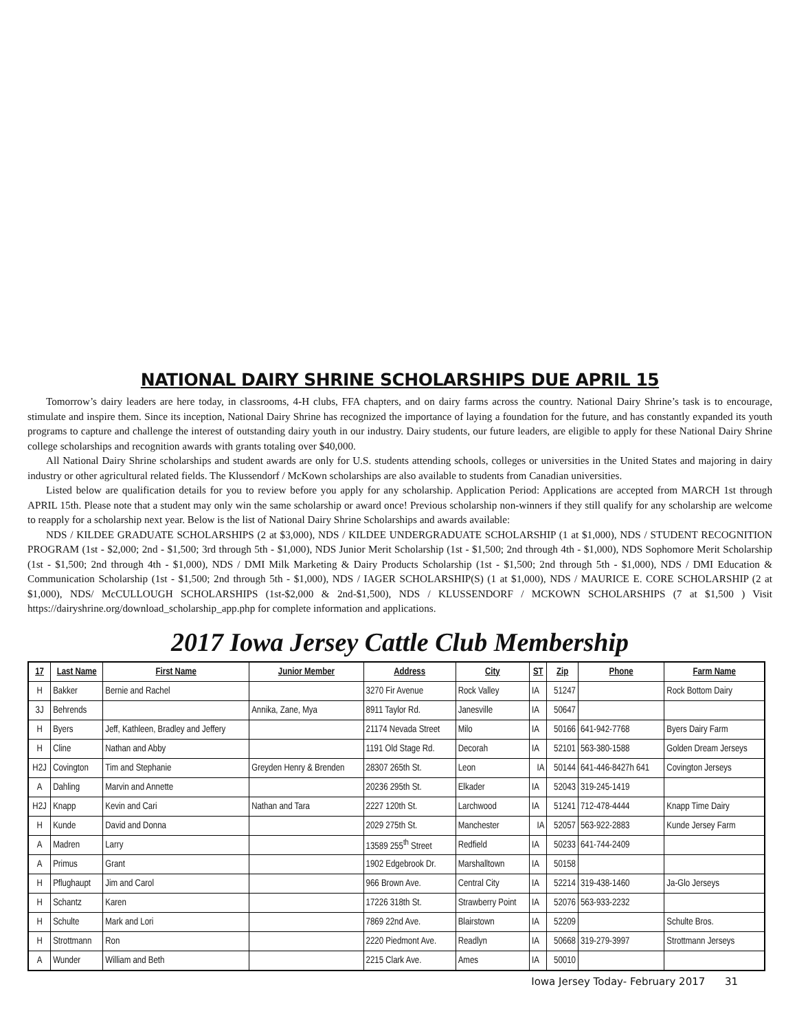NATIONAL DAIRY SHRINE SCHOLARSHIPS DUE APRIL 15
Tomorrow’s dairy leaders are here today, in classrooms, 4-H clubs, FFA chapters, and on dairy farms across the country. National Dairy Shrine’s task is to encourage, stimulate and inspire them. Since its inception, National Dairy Shrine has recognized the importance of laying a foundation for the future, and has constantly expanded its youth programs to capture and challenge the interest of outstanding dairy youth in our industry. Dairy students, our future leaders, are eligible to apply for these National Dairy Shrine college scholarships and recognition awards with grants totaling over $40,000.
All National Dairy Shrine scholarships and student awards are only for U.S. students attending schools, colleges or universities in the United States and majoring in dairy industry or other agricultural related fields. The Klussendorf / McKown scholarships are also available to students from Canadian universities.
Listed below are qualification details for you to review before you apply for any scholarship. Application Period: Applications are accepted from MARCH 1st through APRIL 15th. Please note that a student may only win the same scholarship or award once! Previous scholarship non-winners if they still qualify for any scholarship are welcome to reapply for a scholarship next year. Below is the list of National Dairy Shrine Scholarships and awards available:
NDS / KILDEE GRADUATE SCHOLARSHIPS (2 at $3,000), NDS / KILDEE UNDERGRADUATE SCHOLARSHIP (1 at $1,000), NDS / STUDENT RECOGNITION PROGRAM (1st - $2,000; 2nd - $1,500; 3rd through 5th - $1,000), NDS Junior Merit Scholarship (1st - $1,500; 2nd through 4th - $1,000), NDS Sophomore Merit Scholarship (1st - $1,500; 2nd through 4th - $1,000), NDS / DMI Milk Marketing & Dairy Products Scholarship (1st - $1,500; 2nd through 5th - $1,000), NDS / DMI Education & Communication Scholarship (1st - $1,500; 2nd through 5th - $1,000), NDS / IAGER SCHOLARSHIP(S) (1 at $1,000), NDS / MAURICE E. CORE SCHOLARSHIP (2 at $1,000), NDS/ McCULLOUGH SCHOLARSHIPS (1st-$2,000 & 2nd-$1,500), NDS / KLUSSENDORF / MCKOWN SCHOLARSHIPS (7 at $1,500 ) Visit https://dairyshrine.org/download_scholarship_app.php for complete information and applications.
2017 Iowa Jersey Cattle Club Membership
| 17 | Last Name | First Name | Junior Member | Address | City | ST | Zip | Phone | Farm Name |
| --- | --- | --- | --- | --- | --- | --- | --- | --- | --- |
| H | Bakker | Bernie and Rachel | | 3270 Fir Avenue | Rock Valley | IA | 51247 | | Rock Bottom Dairy |
| 3J | Behrends | | Annika, Zane, Mya | 8911 Taylor Rd. | Janesville | IA | 50647 | | |
| H | Byers | Jeff, Kathleen, Bradley and Jeffery | | 21174 Nevada Street | Milo | IA | 50166 | 641-942-7768 | Byers Dairy Farm |
| H | Cline | Nathan and Abby | | 1191 Old Stage Rd. | Decorah | IA | 52101 | 563-380-1588 | Golden Dream Jerseys |
| H2J | Covington | Tim and Stephanie | Greyden Henry & Brenden | 28307 265th St. | Leon | IA | 50144 | 641-446-8427h 641 | Covington Jerseys |
| A | Dahling | Marvin and Annette | | 20236 295th St. | Elkader | IA | 52043 | 319-245-1419 | |
| H2J | Knapp | Kevin and Cari | Nathan and Tara | 2227 120th St. | Larchwood | IA | 51241 | 712-478-4444 | Knapp Time Dairy |
| H | Kunde | David and Donna | | 2029 275th St. | Manchester | IA | 52057 | 563-922-2883 | Kunde Jersey Farm |
| A | Madren | Larry | | 13589 255<sup>th</sup> Street | Redfield | IA | 50233 | 641-744-2409 | |
| A | Primus | Grant | | 1902 Edgebrook Dr. | Marshalltown | IA | 50158 | | |
| H | Pflughaupt | Jim and Carol | | 966 Brown Ave. | Central City | IA | 52214 | 319-438-1460 | Ja-Glo Jerseys |
| H | Schantz | Karen | | 17226 318th St. | Strawberry Point | IA | 52076 | 563-933-2232 | |
| H | Schulte | Mark and Lori | | 7869 22nd Ave. | Blairstown | IA | 52209 | | Schulte Bros. |
| H | Strottmann | Ron | | 2220 Piedmont Ave. | Readlyn | IA | 50668 | 319-279-3997 | Strottmann Jerseys |
| A | Wunder | William and Beth | | 2215 Clark Ave. | Ames | IA | 50010 | | |
Iowa Jersey Today- February 2017 31